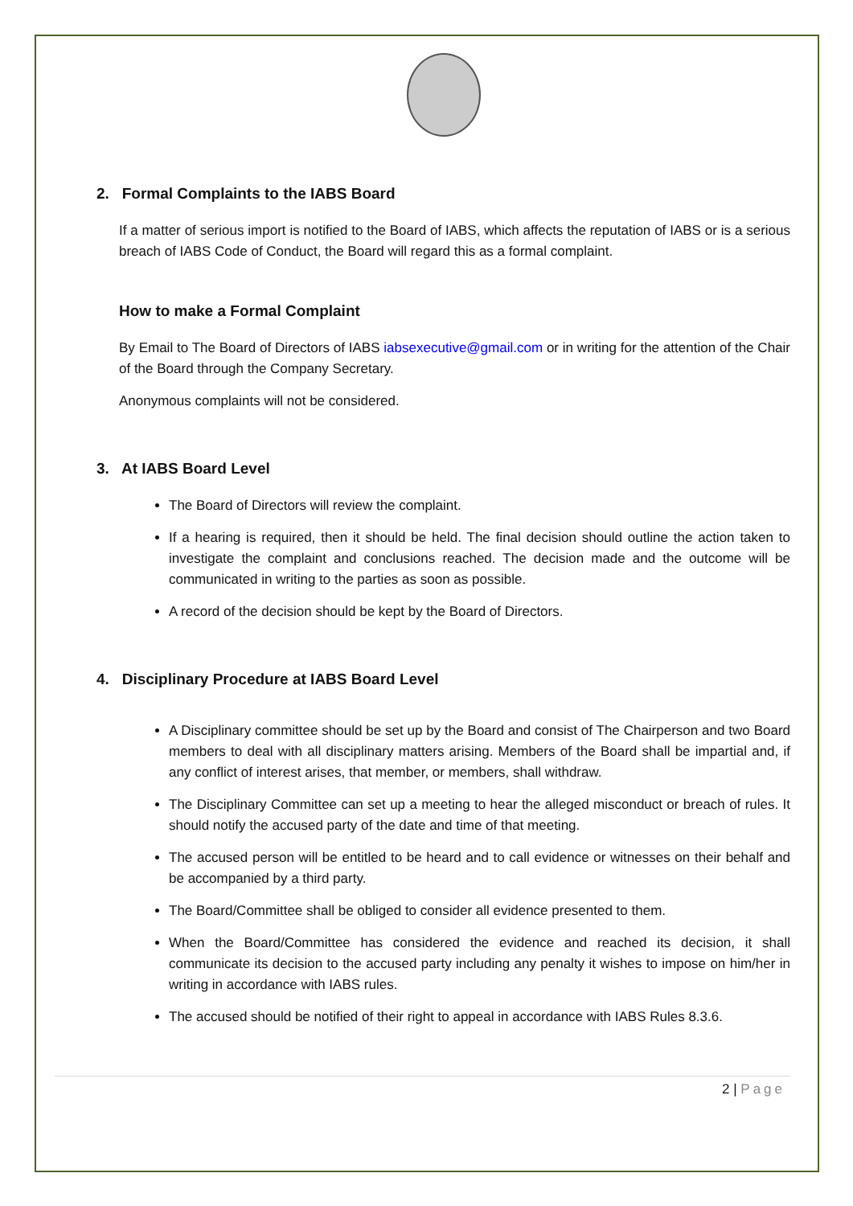2. Formal Complaints to the IABS Board
If a matter of serious import is notified to the Board of IABS, which affects the reputation of IABS or is a serious breach of IABS Code of Conduct, the Board will regard this as a formal complaint.
How to make a Formal Complaint
By Email to The Board of Directors of IABS iabsexecutive@gmail.com or in writing for the attention of the Chair of the Board through the Company Secretary.
Anonymous complaints will not be considered.
3. At IABS Board Level
The Board of Directors will review the complaint.
If a hearing is required, then it should be held. The final decision should outline the action taken to investigate the complaint and conclusions reached. The decision made and the outcome will be communicated in writing to the parties as soon as possible.
A record of the decision should be kept by the Board of Directors.
4. Disciplinary Procedure at IABS Board Level
A Disciplinary committee should be set up by the Board and consist of The Chairperson and two Board members to deal with all disciplinary matters arising. Members of the Board shall be impartial and, if any conflict of interest arises, that member, or members, shall withdraw.
The Disciplinary Committee can set up a meeting to hear the alleged misconduct or breach of rules. It should notify the accused party of the date and time of that meeting.
The accused person will be entitled to be heard and to call evidence or witnesses on their behalf and be accompanied by a third party.
The Board/Committee shall be obliged to consider all evidence presented to them.
When the Board/Committee has considered the evidence and reached its decision, it shall communicate its decision to the accused party including any penalty it wishes to impose on him/her in writing in accordance with IABS rules.
The accused should be notified of their right to appeal in accordance with IABS Rules 8.3.6.
2 | Page